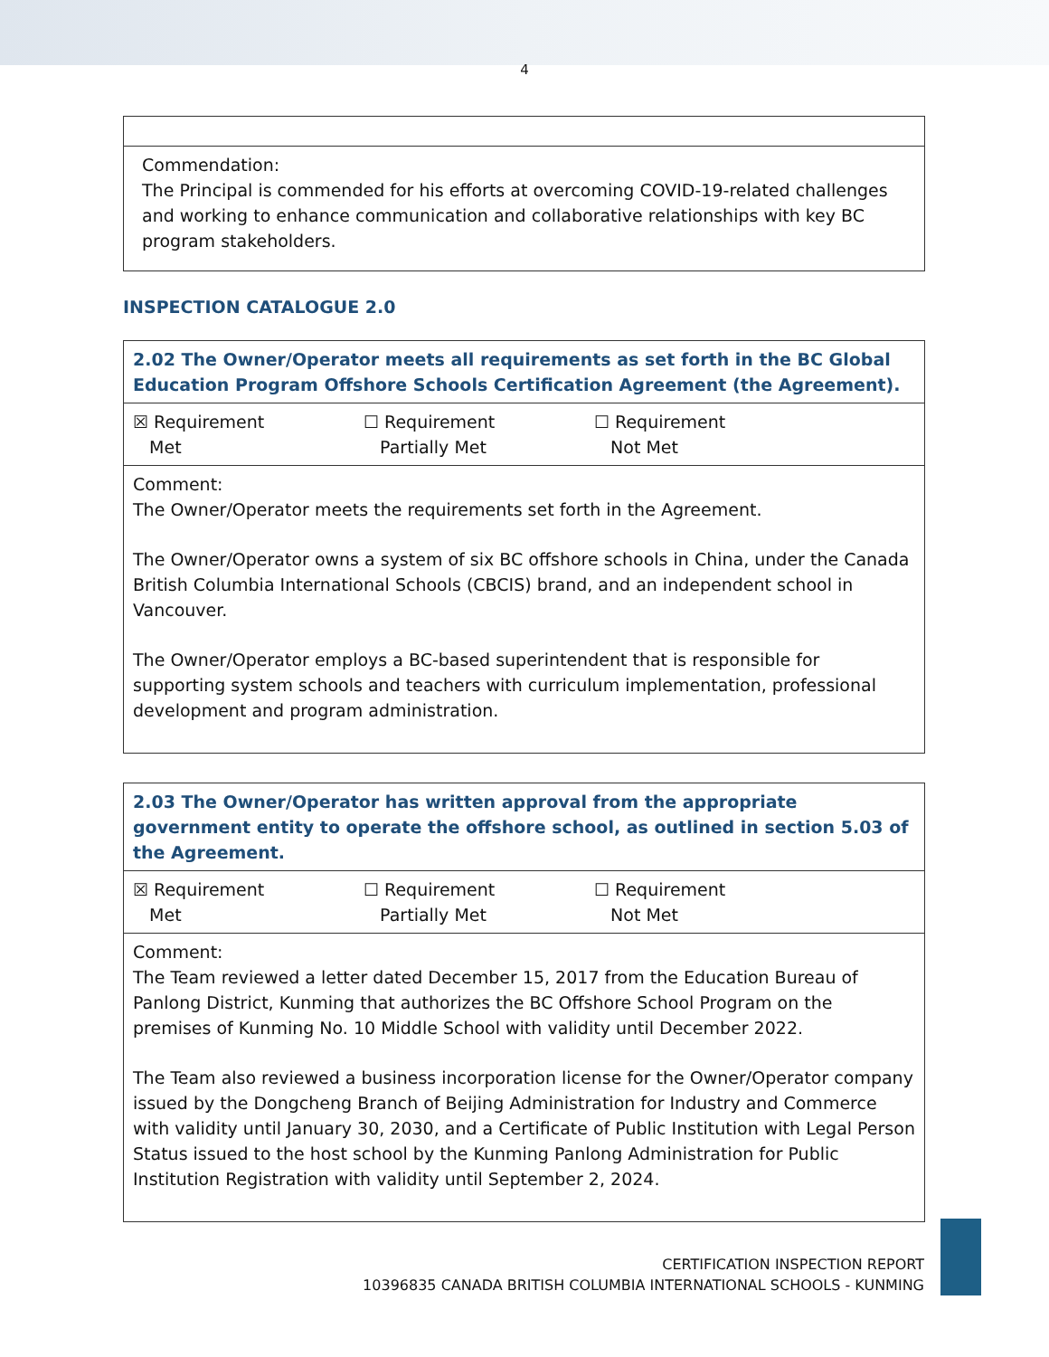4
| Commendation: The Principal is commended for his efforts at overcoming COVID-19-related challenges and working to enhance communication and collaborative relationships with key BC program stakeholders. |
INSPECTION CATALOGUE 2.0
| 2.02 The Owner/Operator meets all requirements as set forth in the BC Global Education Program Offshore Schools Certification Agreement (the Agreement). |
| ☒ Requirement Met ☐ Requirement Partially Met ☐ Requirement Not Met |
| Comment: The Owner/Operator meets the requirements set forth in the Agreement. The Owner/Operator owns a system of six BC offshore schools in China, under the Canada British Columbia International Schools (CBCIS) brand, and an independent school in Vancouver. The Owner/Operator employs a BC-based superintendent that is responsible for supporting system schools and teachers with curriculum implementation, professional development and program administration. |
| 2.03 The Owner/Operator has written approval from the appropriate government entity to operate the offshore school, as outlined in section 5.03 of the Agreement. |
| ☒ Requirement Met ☐ Requirement Partially Met ☐ Requirement Not Met |
| Comment: The Team reviewed a letter dated December 15, 2017 from the Education Bureau of Panlong District, Kunming that authorizes the BC Offshore School Program on the premises of Kunming No. 10 Middle School with validity until December 2022. The Team also reviewed a business incorporation license for the Owner/Operator company issued by the Dongcheng Branch of Beijing Administration for Industry and Commerce with validity until January 30, 2030, and a Certificate of Public Institution with Legal Person Status issued to the host school by the Kunming Panlong Administration for Public Institution Registration with validity until September 2, 2024. |
CERTIFICATION INSPECTION REPORT
10396835 CANADA BRITISH COLUMBIA INTERNATIONAL SCHOOLS - KUNMING